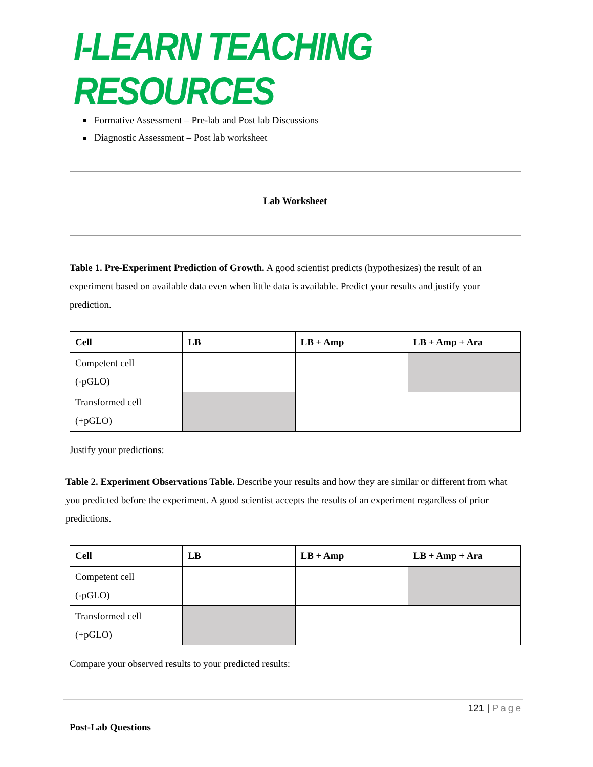I-LEARN TEACHING RESOURCES
Formative Assessment – Pre-lab and Post lab Discussions
Diagnostic Assessment – Post lab worksheet
Lab Worksheet
Table 1. Pre-Experiment Prediction of Growth. A good scientist predicts (hypothesizes) the result of an experiment based on available data even when little data is available. Predict your results and justify your prediction.
| Cell | LB | LB + Amp | LB + Amp + Ara |
| --- | --- | --- | --- |
| Competent cell (-pGLO) | | | |
| Transformed cell (+pGLO) | | | |
Justify your predictions:
Table 2. Experiment Observations Table. Describe your results and how they are similar or different from what you predicted before the experiment. A good scientist accepts the results of an experiment regardless of prior predictions.
| Cell | LB | LB + Amp | LB + Amp + Ara |
| --- | --- | --- | --- |
| Competent cell (-pGLO) | | | |
| Transformed cell (+pGLO) | | | |
Compare your observed results to your predicted results:
Post-Lab Questions
121 | Page